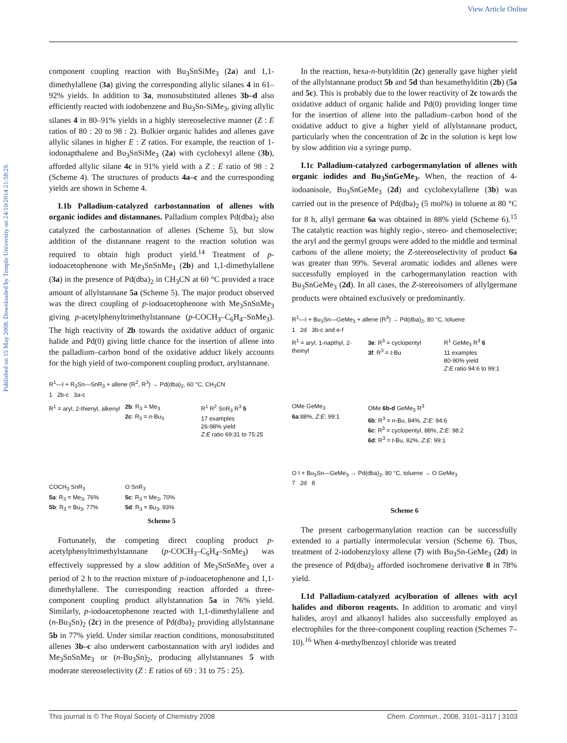View Article Online
Published on 15 May 2008. Downloaded by Temple University on 24/10/2014 21:58:29.
component coupling reaction with Bu<sub>3</sub>SnSiMe<sub>3</sub> (2a) and 1,1-dimethylallene (3a) giving the corresponding allylic silanes 4 in 61–92% yields. In addition to 3a, monosubstituted allenes 3b–d also efficiently reacted with iodobenzene and Bu<sub>3</sub>Sn-SiMe<sub>3</sub>, giving allylic silanes 4 in 80–91% yields in a highly stereoselective manner (Z : E ratios of 80 : 20 to 98 : 2). Bulkier organic halides and allenes gave allylic silanes in higher E : Z ratios. For example, the reaction of 1-iodonapthalene and Bu<sub>3</sub>SnSiMe<sub>3</sub> (2a) with cyclohexyl allene (3b), afforded allylic silane 4c in 91% yield with a Z : E ratio of 98 : 2 (Scheme 4). The structures of products 4a–c and the corresponding yields are shown in Scheme 4.
I.1b Palladium-catalyzed carbostannation of allenes with organic iodides and distannanes. Palladium complex Pd(dba)<sub>2</sub> also catalyzed the carbostannation of allenes (Scheme 5), but slow addition of the distannane reagent to the reaction solution was required to obtain high product yield.<sup>14</sup> Treatment of p-iodoacetophenone with Me<sub>3</sub>SnSnMe<sub>3</sub> (2b) and 1,1-dimethylallene (3a) in the presence of Pd(dba)<sub>2</sub> in CH<sub>3</sub>CN at 60 °C provided a trace amount of allylstannane 5a (Scheme 5). The major product observed was the direct coupling of p-iodoacetophenone with Me<sub>3</sub>SnSnMe<sub>3</sub> giving p-acetylphenyltrimethylstannane (p-COCH<sub>3</sub>–C<sub>6</sub>H<sub>4</sub>–SnMe<sub>3</sub>). The high reactivity of 2b towards the oxidative adduct of organic halide and Pd(0) giving little chance for the insertion of allene into the palladium–carbon bond of the oxidative adduct likely accounts for the high yield of two-component coupling product, arylstannane.
R<sup>1</sup>—I + R<sub>3</sub>Sn—SnR<sub>3</sub> + allene (R<sup>2</sup>, R<sup>3</sup>) → Pd(dba)<sub>2</sub>, 60 °C, CH<sub>3</sub>CN
1 2b-c 3a-c
R<sup>1</sup> = aryl, 2-thienyl, alkenyl
2b: R<sub>3</sub> = Me<sub>3</sub>
2c: R<sub>3</sub> = n-Bu<sub>3</sub>
R<sup>1</sup> R<sup>2</sup> SnR<sub>3</sub> R<sup>3</sup> 5
17 examples
26-98% yield
Z:E ratio 69:31 to 75:25
COCH<sub>3</sub> SnR<sub>3</sub>
5a: R<sub>3</sub> = Me<sub>3</sub>, 76%
5b: R<sub>3</sub> = Bu<sub>3</sub>, 77%
O SnR<sub>3</sub>
5c: R<sub>3</sub> = Me<sub>3</sub>, 70%
5d: R<sub>3</sub> = Bu<sub>3</sub>, 93%
Scheme 5
Fortunately, the competing direct coupling product p-acetylphenyltrimethylstannane (p-COCH<sub>3</sub>–C<sub>6</sub>H<sub>4</sub>–SnMe<sub>3</sub>) was effectively suppressed by a slow addition of Me<sub>3</sub>SnSnMe<sub>3</sub> over a period of 2 h to the reaction mixture of p-iodoacetophenone and 1,1-dimethylallene. The corresponding reaction afforded a three-component coupling product allylstannation 5a in 76% yield. Similarly, p-iodoacetophenone reacted with 1,1-dimethylallene and (n-Bu<sub>3</sub>Sn)<sub>2</sub> (2c) in the presence of Pd(dba)<sub>2</sub> providing allylstannane 5b in 77% yield. Under similar reaction conditions, monosubstituted allenes 3b–c also underwent carbostannation with aryl iodides and Me<sub>3</sub>SnSnMe<sub>3</sub> or (n-Bu<sub>3</sub>Sn)<sub>2</sub>, producing allylstannanes 5 with moderate stereoselectivity (Z : E ratios of 69 : 31 to 75 : 25).
In the reaction, hexa-n-butylditin (2c) generally gave higher yield of the allylstannane product 5b and 5d than hexamethylditin (2b) (5a and 5c). This is probably due to the lower reactivity of 2c towards the oxidative adduct of organic halide and Pd(0) providing longer time for the insertion of allene into the palladium–carbon bond of the oxidative adduct to give a higher yield of allylstannane product, particularly when the concentration of 2c in the solution is kept low by slow addition via a syringe pump.
I.1c Palladium-catalyzed carbogermanylation of allenes with organic iodides and Bu<sub>3</sub>SnGeMe<sub>3</sub>. When, the reaction of 4-iodoanisole, Bu<sub>3</sub>SnGeMe<sub>3</sub> (2d) and cyclohexylallene (3b) was carried out in the presence of Pd(dba)<sub>2</sub> (5 mol%) in toluene at 80 °C for 8 h, allyl germane 6a was obtained in 88% yield (Scheme 6).<sup>15</sup> The catalytic reaction was highly regio-, stereo- and chemoselective; the aryl and the germyl groups were added to the middle and terminal carbons of the allene moiety; the Z-stereoselectivity of product 6a was greater than 99%. Several aromatic iodides and allenes were successfully employed in the carbogermanylation reaction with Bu<sub>3</sub>SnGeMe<sub>3</sub> (2d). In all cases, the Z-stereoisomers of allylgermane products were obtained exclusively or predominantly.
R<sup>1</sup>—I + Bu<sub>3</sub>Sn—GeMe<sub>3</sub> + allene (R<sup>3</sup>) → Pd(dba)<sub>2</sub>, 80 °C, toluene
1 2d 3b-c and e-f
R<sup>1</sup> = aryl, 1-napthyl, 2-theinyl
3e: R<sup>3</sup> = cyclopentyl
3f: R<sup>3</sup> = t-Bu
R<sup>1</sup> GeMe<sub>3</sub> R<sup>3</sup> 6
11 examples
80-90% yield
Z:E ratio 94:6 to 99:1
OMe GeMe<sub>3</sub>
6a:88%, Z:E: 99:1
OMe 6b-d GeMe<sub>3</sub> R<sup>3</sup>
6b: R<sup>3</sup> = n-Bu, 84%, Z:E: 94:6
6c: R<sup>3</sup> = cyclopentyl, 88%, Z:E: 98:2
6d: R<sup>3</sup> = t-Bu, 82%, Z:E: 99:1
O I + Bu<sub>3</sub>Sn—GeMe<sub>3</sub> → Pd(dba)<sub>2</sub>, 80 °C, toluene → O GeMe<sub>3</sub>
7 2d 8
Scheme 6
The present carbogermanylation reaction can be successfully extended to a partially intermolecular version (Scheme 6). Thus, treatment of 2-iodobenzyloxy allene (7) with Bu<sub>3</sub>Sn-GeMe<sub>3</sub> (2d) in the presence of Pd(dba)<sub>2</sub> afforded isochromene derivative 8 in 78% yield.
I.1d Palladium-catalyzed acylboration of allenes with acyl halides and diboron reagents. In addition to aromatic and vinyl halides, aroyl and alkanoyl halides also successfully employed as electrophiles for the three-component coupling reaction (Schemes 7–10).<sup>16</sup> When 4-methylbenzoyl chloride was treated
This journal is © The Royal Society of Chemistry 2008 Chem. Commun., 2008, 3101–3117 | 3103